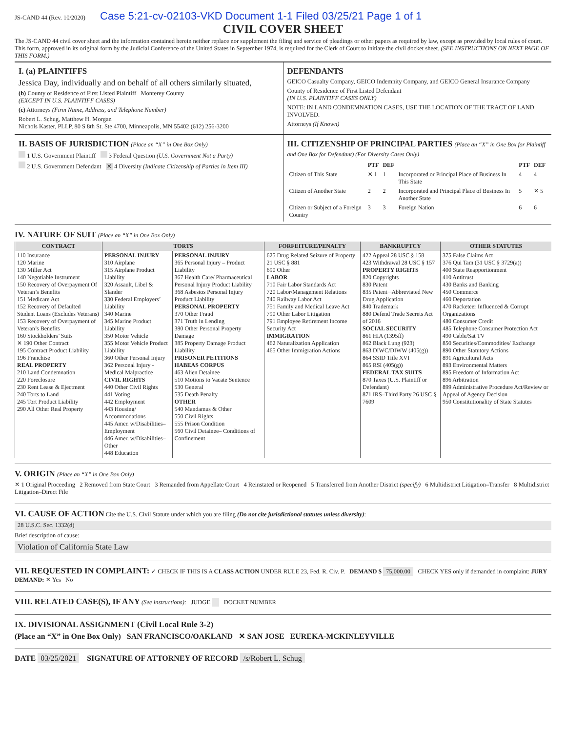JS-CAND 44 (Rev. 10/2020) Case 5:21-cv-02103-VKD Document 1-1 Filed 03/25/21 Page 1 of 1
CIVIL COVER SHEET
The JS-CAND 44 civil cover sheet and the information contained herein neither replace nor supplement the filing and service of pleadings or other papers as required by law, except as provided by local rules of court. This form, approved in its original form by the Judicial Conference of the United States in September 1974, is required for the Clerk of Court to initiate the civil docket sheet. (SEE INSTRUCTIONS ON NEXT PAGE OF THIS FORM.)
I. (a) PLAINTIFFS
Jessica Day, individually and on behalf of all others similarly situated,
(b) County of Residence of First Listed Plaintiff Monterey County
(EXCEPT IN U.S. PLAINTIFF CASES)
(c) Attorneys (Firm Name, Address, and Telephone Number)
Robert L. Schug, Matthew H. Morgan
Nichols Kaster, PLLP, 80 S 8th St. Ste 4700, Minneapolis, MN 55402 (612) 256-3200
DEFENDANTS
GEICO Casualty Company, GEICO Indemnity Company, and GEICO General Insurance Company
County of Residence of First Listed Defendant
(IN U.S. PLAINTIFF CASES ONLY)
NOTE: IN LAND CONDEMNATION CASES, USE THE LOCATION OF THE TRACT OF LAND INVOLVED.
Attorneys (If Known)
II. BASIS OF JURISDICTION (Place an “X” in One Box Only)
1 U.S. Government Plaintiff 3 Federal Question (U.S. Government Not a Party)
2 U.S. Government Defendant ✕ 4 Diversity (Indicate Citizenship of Parties in Item III)
III. CITIZENSHIP OF PRINCIPAL PARTIES (Place an “X” in One Box for Plaintiff and One Box for Defendant) (For Diversity Cases Only)
| | PTF | DEF | | PTF | DEF |
| --- | --- | --- | --- | --- | --- |
| Citizen of This State | ✕ 1 | 1 | Incorporated or Principal Place of Business In This State | 4 | 4 |
| Citizen of Another State | 2 | 2 | Incorporated and Principal Place of Business In Another State | 5 | ✕ 5 |
| Citizen or Subject of a Foreign Country | 3 | 3 | Foreign Nation | 6 | 6 |
IV. NATURE OF SUIT (Place an “X” in One Box Only)
| CONTRACT | TORTS | | FORFEITURE/PENALTY | BANKRUPTCY | OTHER STATUTES |
| --- | --- | --- | --- | --- | --- |
| 110 Insurance 120 Marine 130 Miller Act 140 Negotiable Instrument 150 Recovery of Overpayment Of Veteran’s Benefits 151 Medicare Act 152 Recovery of Defaulted Student Loans (Excludes Veterans) 153 Recovery of Overpayment of Veteran’s Benefits 160 Stockholders’ Suits ✕ 190 Other Contract 195 Contract Product Liability 196 Franchise REAL PROPERTY 210 Land Condemnation 220 Foreclosure 230 Rent Lease & Ejectment 240 Torts to Land 245 Tort Product Liability 290 All Other Real Property | PERSONAL INJURY 310 Airplane 315 Airplane Product Liability 320 Assault, Libel & Slander 330 Federal Employers’ Liability 340 Marine 345 Marine Product Liability 350 Motor Vehicle 355 Motor Vehicle Product Liability 360 Other Personal Injury 362 Personal Injury -Medical Malpractice CIVIL RIGHTS 440 Other Civil Rights 441 Voting 442 Employment 443 Housing/ Accommodations 445 Amer. w/Disabilities–Employment 446 Amer. w/Disabilities–Other 448 Education | PERSONAL INJURY 365 Personal Injury – Product Liability 367 Health Care/ Pharmaceutical Personal Injury Product Liability 368 Asbestos Personal Injury Product Liability PERSONAL PROPERTY 370 Other Fraud 371 Truth in Lending 380 Other Personal Property Damage 385 Property Damage Product Liability PRISONER PETITIONS HABEAS CORPUS 463 Alien Detainee 510 Motions to Vacate Sentence 530 General 535 Death Penalty OTHER 540 Mandamus & Other 550 Civil Rights 555 Prison Condition 560 Civil Detainee– Conditions of Confinement | 625 Drug Related Seizure of Property 21 USC § 881 690 Other LABOR 710 Fair Labor Standards Act 720 Labor/Management Relations 740 Railway Labor Act 751 Family and Medical Leave Act 790 Other Labor Litigation 791 Employee Retirement Income Security Act IMMIGRATION 462 Naturalization Application 465 Other Immigration Actions | 422 Appeal 28 USC § 158 423 Withdrawal 28 USC § 157 PROPERTY RIGHTS 820 Copyrights 830 Patent 835 Patent─Abbreviated New Drug Application 840 Trademark 880 Defend Trade Secrets Act of 2016 SOCIAL SECURITY 861 HIA (1395ff) 862 Black Lung (923) 863 DIWC/DIWW (405(g)) 864 SSID Title XVI 865 RSI (405(g)) FEDERAL TAX SUITS 870 Taxes (U.S. Plaintiff or Defendant) 871 IRS–Third Party 26 USC § 7609 | 375 False Claims Act 376 Qui Tam (31 USC § 3729(a)) 400 State Reapportionment 410 Antitrust 430 Banks and Banking 450 Commerce 460 Deportation 470 Racketeer Influenced & Corrupt Organizations 480 Consumer Credit 485 Telephone Consumer Protection Act 490 Cable/Sat TV 850 Securities/Commodities/ Exchange 890 Other Statutory Actions 891 Agricultural Acts 893 Environmental Matters 895 Freedom of Information Act 896 Arbitration 899 Administrative Procedure Act/Review or Appeal of Agency Decision 950 Constitutionality of State Statutes |
V. ORIGIN (Place an “X” in One Box Only)
✕ 1 Original Proceeding 2 Removed from State Court 3 Remanded from Appellate Court 4 Reinstated or Reopened 5 Transferred from Another District (specify) 6 Multidistrict Litigation–Transfer 8 Multidistrict Litigation–Direct File
VI. CAUSE OF ACTION Cite the U.S. Civil Statute under which you are filing (Do not cite jurisdictional statutes unless diversity):
28 U.S.C. Sec. 1332(d)
Brief description of cause:
Violation of California State Law
VII. REQUESTED IN COMPLAINT: ✓ CHECK IF THIS IS A CLASS ACTION UNDER RULE 23, Fed. R. Civ. P. DEMAND $ 75,000.00 CHECK YES only if demanded in complaint: JURY DEMAND: ✕ Yes No
VIII. RELATED CASE(S), IF ANY (See instructions): JUDGE DOCKET NUMBER
IX. DIVISIONAL ASSIGNMENT (Civil Local Rule 3-2)
(Place an “X” in One Box Only) SAN FRANCISCO/OAKLAND ✕ SAN JOSE EUREKA-MCKINLEYVILLE
DATE 03/25/2021 SIGNATURE OF ATTORNEY OF RECORD /s/Robert L. Schug